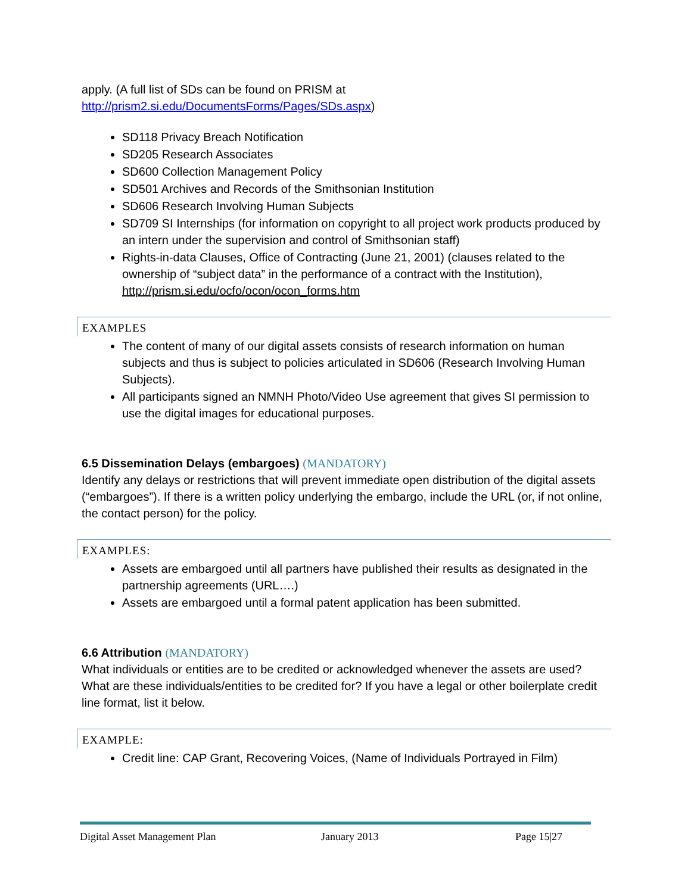apply. (A full list of SDs can be found on PRISM at http://prism2.si.edu/DocumentsForms/Pages/SDs.aspx)
SD118 Privacy Breach Notification
SD205 Research Associates
SD600 Collection Management Policy
SD501 Archives and Records of the Smithsonian Institution
SD606 Research Involving Human Subjects
SD709 SI Internships (for information on copyright to all project work products produced by an intern under the supervision and control of Smithsonian staff)
Rights-in-data Clauses, Office of Contracting (June 21, 2001) (clauses related to the ownership of “subject data” in the performance of a contract with the Institution), http://prism.si.edu/ocfo/ocon/ocon_forms.htm
EXAMPLES
The content of many of our digital assets consists of research information on human subjects and thus is subject to policies articulated in SD606 (Research Involving Human Subjects).
All participants signed an NMNH Photo/Video Use agreement that gives SI permission to use the digital images for educational purposes.
6.5 Dissemination Delays (embargoes) (MANDATORY)
Identify any delays or restrictions that will prevent immediate open distribution of the digital assets (“embargoes”). If there is a written policy underlying the embargo, include the URL (or, if not online, the contact person) for the policy.
EXAMPLES:
Assets are embargoed until all partners have published their results as designated in the partnership agreements (URL….)
Assets are embargoed until a formal patent application has been submitted.
6.6 Attribution (MANDATORY)
What individuals or entities are to be credited or acknowledged whenever the assets are used? What are these individuals/entities to be credited for? If you have a legal or other boilerplate credit line format, list it below.
EXAMPLE:
Credit line: CAP Grant, Recovering Voices, (Name of Individuals Portrayed in Film)
Digital Asset Management Plan January 2013 Page 15|27